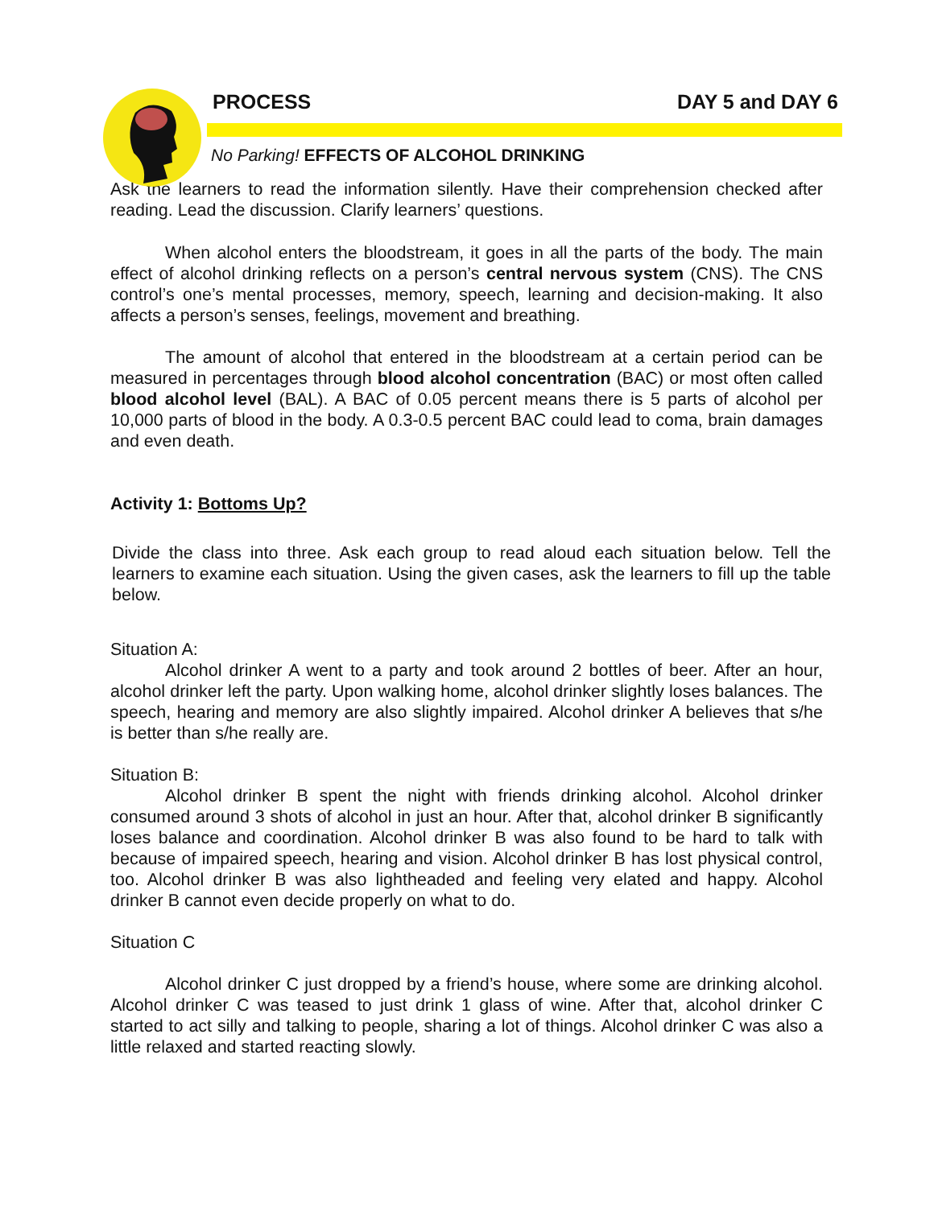PROCESS DAY 5 and DAY 6
No Parking! EFFECTS OF ALCOHOL DRINKING
Ask the learners to read the information silently. Have their comprehension checked after reading. Lead the discussion. Clarify learners’ questions.
When alcohol enters the bloodstream, it goes in all the parts of the body. The main effect of alcohol drinking reflects on a person’s central nervous system (CNS). The CNS control’s one’s mental processes, memory, speech, learning and decision-making. It also affects a person’s senses, feelings, movement and breathing.
The amount of alcohol that entered in the bloodstream at a certain period can be measured in percentages through blood alcohol concentration (BAC) or most often called blood alcohol level (BAL). A BAC of 0.05 percent means there is 5 parts of alcohol per 10,000 parts of blood in the body. A 0.3-0.5 percent BAC could lead to coma, brain damages and even death.
Activity 1: Bottoms Up?
Divide the class into three. Ask each group to read aloud each situation below. Tell the learners to examine each situation. Using the given cases, ask the learners to fill up the table below.
Situation A:
Alcohol drinker A went to a party and took around 2 bottles of beer. After an hour, alcohol drinker left the party. Upon walking home, alcohol drinker slightly loses balances. The speech, hearing and memory are also slightly impaired. Alcohol drinker A believes that s/he is better than s/he really are.
Situation B:
Alcohol drinker B spent the night with friends drinking alcohol. Alcohol drinker consumed around 3 shots of alcohol in just an hour. After that, alcohol drinker B significantly loses balance and coordination. Alcohol drinker B was also found to be hard to talk with because of impaired speech, hearing and vision. Alcohol drinker B has lost physical control, too. Alcohol drinker B was also lightheaded and feeling very elated and happy. Alcohol drinker B cannot even decide properly on what to do.
Situation C
Alcohol drinker C just dropped by a friend’s house, where some are drinking alcohol. Alcohol drinker C was teased to just drink 1 glass of wine. After that, alcohol drinker C started to act silly and talking to people, sharing a lot of things. Alcohol drinker C was also a little relaxed and started reacting slowly.